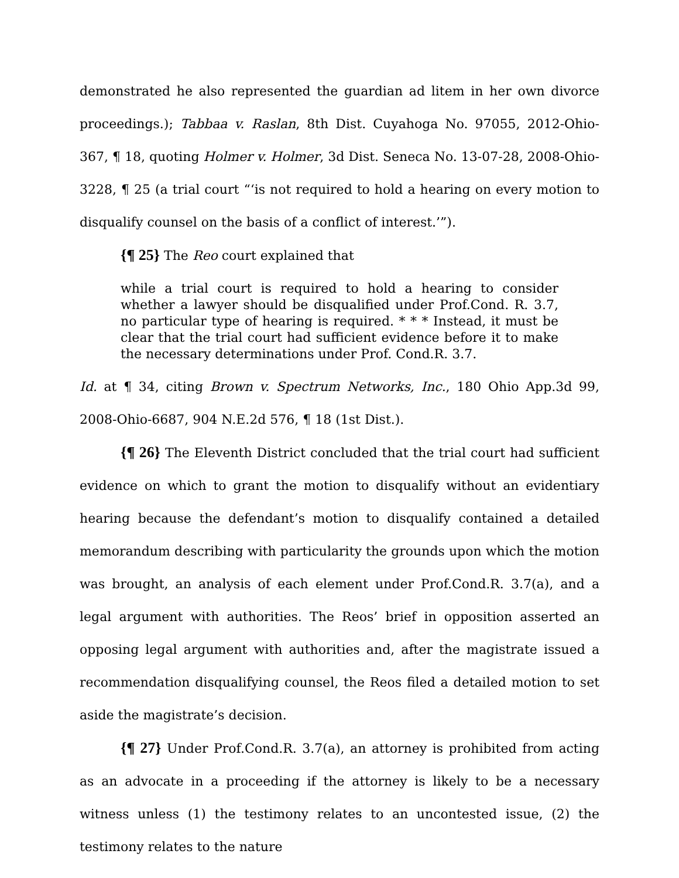demonstrated he also represented the guardian ad litem in her own divorce proceedings.); Tabbaa v. Raslan, 8th Dist. Cuyahoga No. 97055, 2012-Ohio-367, ¶ 18, quoting Holmer v. Holmer, 3d Dist. Seneca No. 13-07-28, 2008-Ohio-3228, ¶ 25 (a trial court “‘is not required to hold a hearing on every motion to disqualify counsel on the basis of a conflict of interest.’”).
{¶ 25} The Reo court explained that
while a trial court is required to hold a hearing to consider whether a lawyer should be disqualified under Prof.Cond. R. 3.7, no particular type of hearing is required. * * * Instead, it must be clear that the trial court had sufficient evidence before it to make the necessary determinations under Prof. Cond.R. 3.7.
Id. at ¶ 34, citing Brown v. Spectrum Networks, Inc., 180 Ohio App.3d 99, 2008-Ohio-6687, 904 N.E.2d 576, ¶ 18 (1st Dist.).
{¶ 26} The Eleventh District concluded that the trial court had sufficient evidence on which to grant the motion to disqualify without an evidentiary hearing because the defendant’s motion to disqualify contained a detailed memorandum describing with particularity the grounds upon which the motion was brought, an analysis of each element under Prof.Cond.R. 3.7(a), and a legal argument with authorities. The Reos’ brief in opposition asserted an opposing legal argument with authorities and, after the magistrate issued a recommendation disqualifying counsel, the Reos filed a detailed motion to set aside the magistrate’s decision.
{¶ 27} Under Prof.Cond.R. 3.7(a), an attorney is prohibited from acting as an advocate in a proceeding if the attorney is likely to be a necessary witness unless (1) the testimony relates to an uncontested issue, (2) the testimony relates to the nature